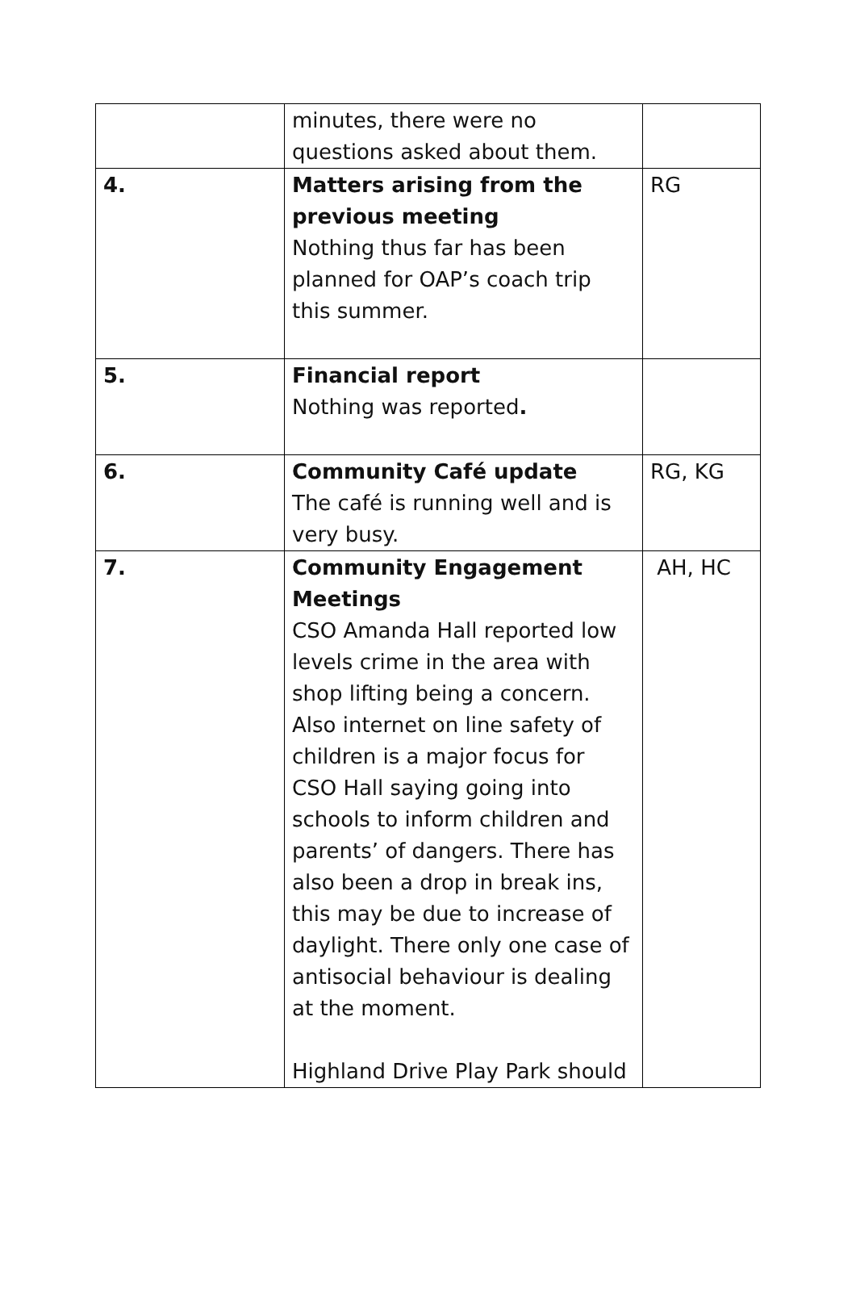| | minutes, there were no questions asked about them. | |
| 4. | Matters arising from the previous meeting Nothing thus far has been planned for OAP’s coach trip this summer. | RG |
| 5. | Financial report Nothing was reported . | |
| 6. | Community Café update The café is running well and is very busy. | RG, KG |
| 7. | Community Engagement Meetings CSO Amanda Hall reported low levels crime in the area with shop lifting being a concern. Also internet on line safety of children is a major focus for CSO Hall saying going into schools to inform children and parents’ of dangers. There has also been a drop in break ins, this may be due to increase of daylight. There only one case of antisocial behaviour is dealing at the moment. Highland Drive Play Park should | AH, HC |